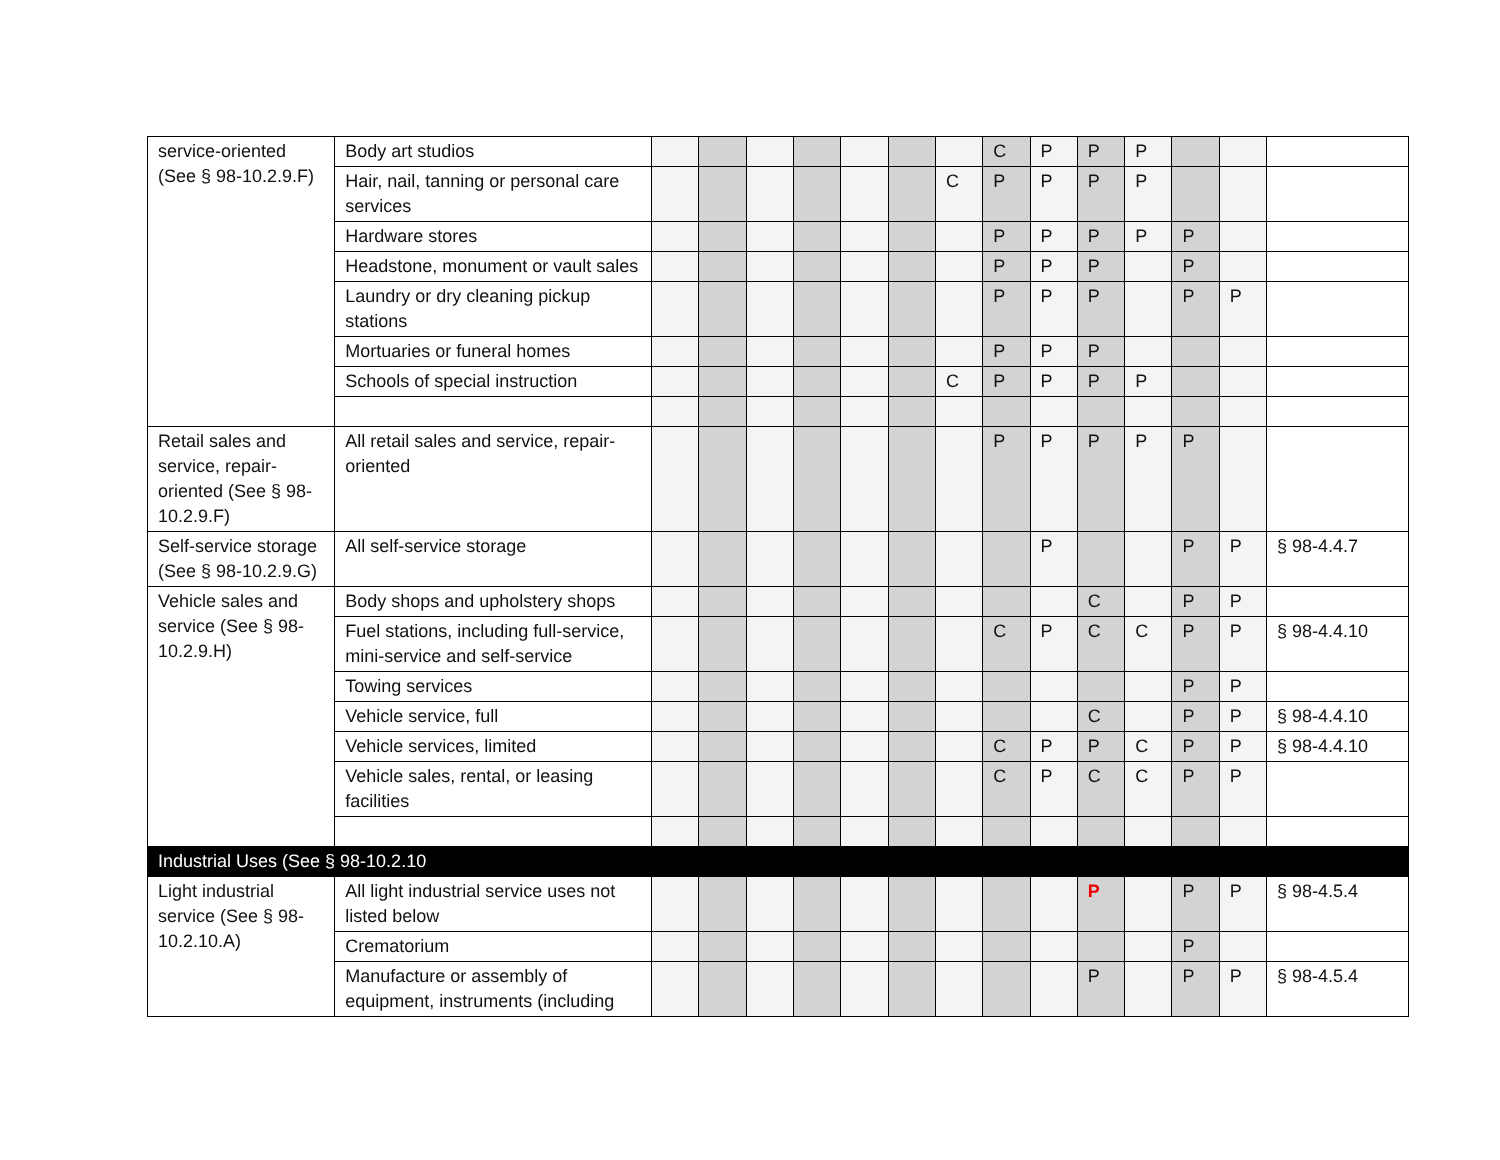| service-oriented (See § 98-10.2.9.F) | Body art studios | | | | | | | | C | P | P | P | | | |
| | Hair, nail, tanning or personal care services | | | | | | | C | P | P | P | P | | | |
| | Hardware stores | | | | | | | | P | P | P | P | P | | |
| | Headstone, monument or vault sales | | | | | | | | P | P | P | | P | | |
| | Laundry or dry cleaning pickup stations | | | | | | | | P | P | P | | P | P | |
| | Mortuaries or funeral homes | | | | | | | | P | P | P | | | | |
| | Schools of special instruction | | | | | | | C | P | P | P | P | | | |
| Retail sales and service, repair-oriented (See § 98-10.2.9.F) | All retail sales and service, repair-oriented | | | | | | | | P | P | P | P | P | | |
| Self-service storage (See § 98-10.2.9.G) | All self-service storage | | | | | | | | | P | | | P | P | § 98-4.4.7 |
| Vehicle sales and service (See § 98-10.2.9.H) | Body shops and upholstery shops | | | | | | | | | | C | | P | P | |
| | Fuel stations, including full-service, mini-service and self-service | | | | | | | | C | P | C | C | P | P | § 98-4.4.10 |
| | Towing services | | | | | | | | | | | | P | P | |
| | Vehicle service, full | | | | | | | | | | C | | P | P | § 98-4.4.10 |
| | Vehicle services, limited | | | | | | | | C | P | P | C | P | P | § 98-4.4.10 |
| | Vehicle sales, rental, or leasing facilities | | | | | | | | C | P | C | C | P | P | |
| Industrial Uses (See § 98-10.2.10 | | | | | | | | | | | | | | | |
| Light industrial service (See § 98-10.2.10.A) | All light industrial service uses not listed below | | | | | | | | | | P | | P | P | § 98-4.5.4 |
| | Crematorium | | | | | | | | | | | | P | | |
| | Manufacture or assembly of equipment, instruments (including | | | | | | | | | | P | | P | P | § 98-4.5.4 |